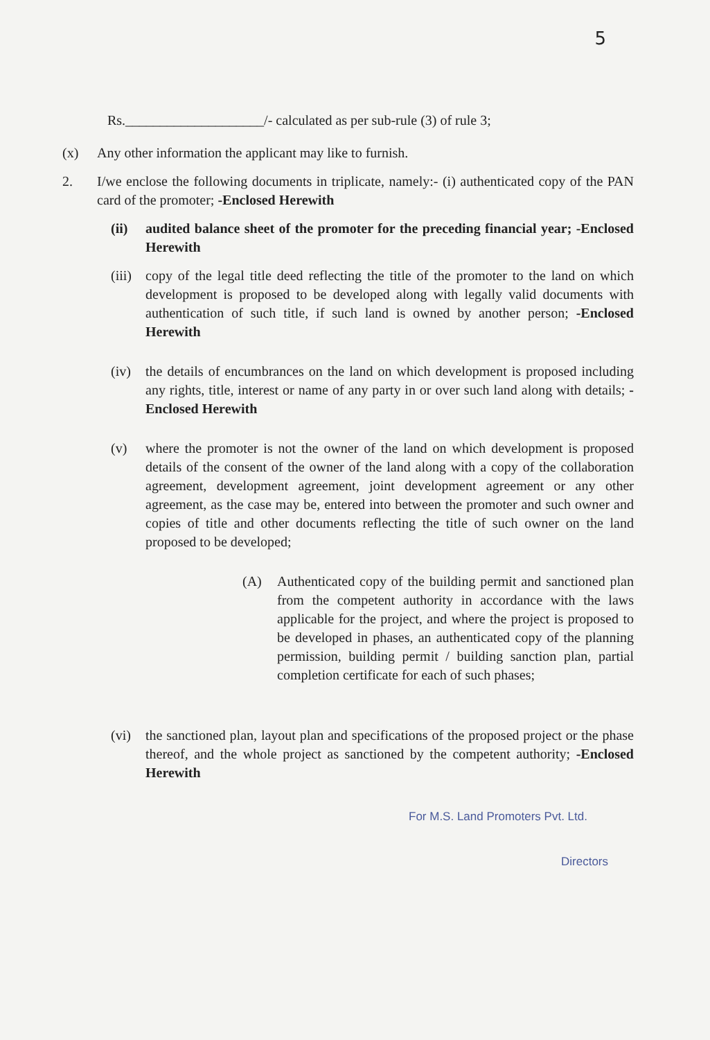5
Rs.____________________/- calculated as per sub-rule (3) of rule 3;
(x) Any other information the applicant may like to furnish.
2. I/we enclose the following documents in triplicate, namely:- (i) authenticated copy of the PAN card of the promoter; -Enclosed Herewith
(ii) audited balance sheet of the promoter for the preceding financial year; -Enclosed Herewith
(iii)
copy of the legal title deed reflecting the title of the promoter to the land on which development is proposed to be developed along with legally valid documents with authentication of such title, if such land is owned by another person; -Enclosed Herewith
(iv) the details of encumbrances on the land on which development is proposed including any rights, title, interest or name of any party in or over such land along with details; -Enclosed Herewith
(v) where the promoter is not the owner of the land on which development is proposed details of the consent of the owner of the land along with a copy of the collaboration agreement, development agreement, joint development agreement or any other agreement, as the case may be, entered into between the promoter and such owner and copies of title and other documents reflecting the title of such owner on the land proposed to be developed;
(A) Authenticated copy of the building permit and sanctioned plan from the competent authority in accordance with the laws applicable for the project, and where the project is proposed to be developed in phases, an authenticated copy of the planning permission, building permit / building sanction plan, partial completion certificate for each of such phases;
(vi) the sanctioned plan, layout plan and specifications of the proposed project or the phase thereof, and the whole project as sanctioned by the competent authority; -Enclosed Herewith
For M.S. Land Promoters Pvt. Ltd.
Directors